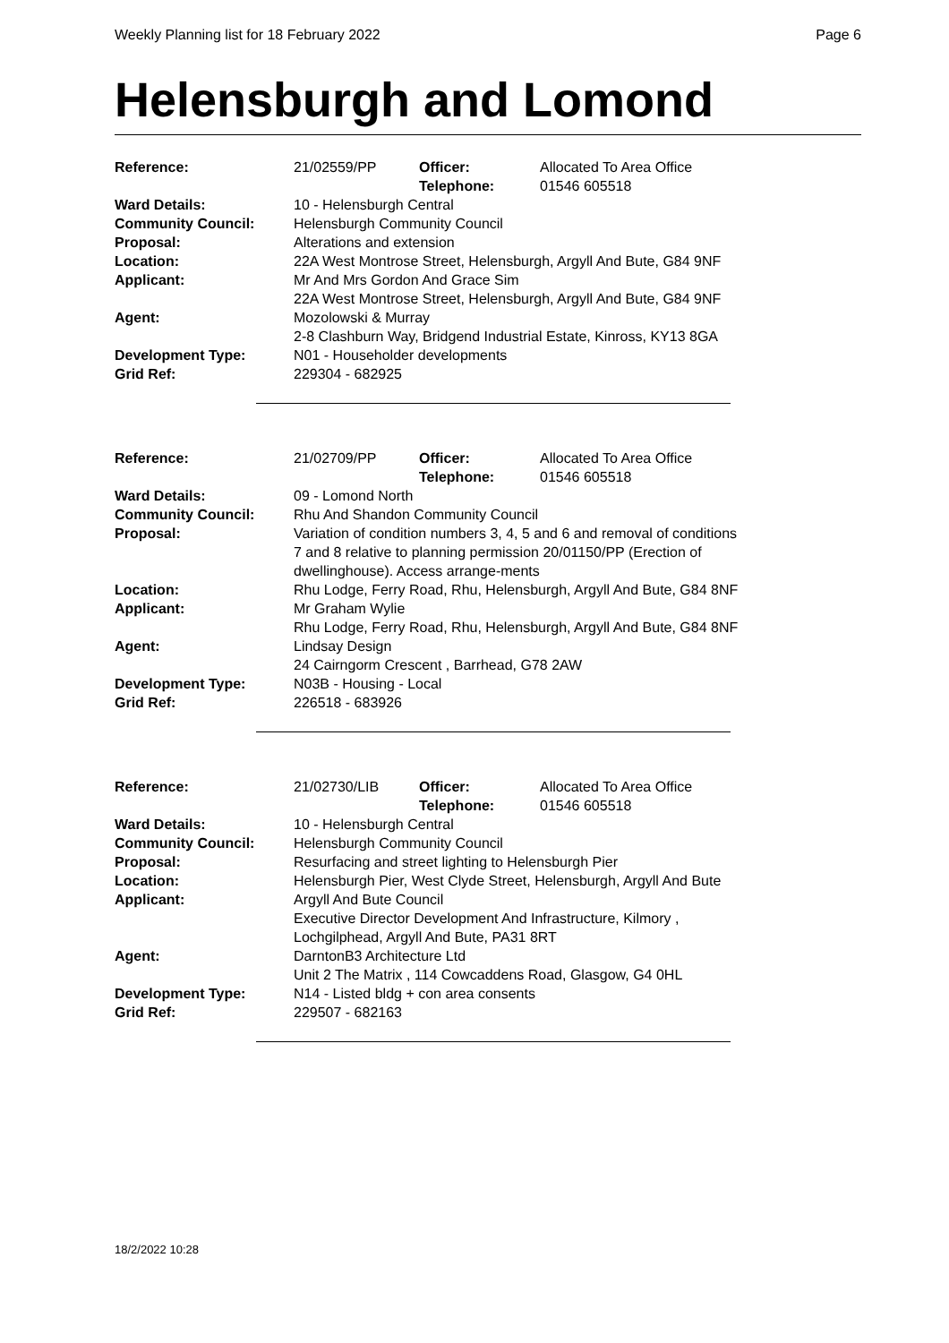Weekly Planning list for 18 February 2022 Page 6
Helensburgh and Lomond
| Reference: | 21/02559/PP | Officer: Telephone: | Allocated To Area Office 01546 605518 |
| Ward Details: | 10 - Helensburgh Central | | |
| Community Council: | Helensburgh Community Council | | |
| Proposal: | Alterations and extension | | |
| Location: | 22A West Montrose Street, Helensburgh, Argyll And Bute, G84 9NF | | |
| Applicant: | Mr And Mrs Gordon And Grace Sim 22A West Montrose Street, Helensburgh, Argyll And Bute, G84 9NF | | |
| Agent: | Mozolowski & Murray 2-8 Clashburn Way, Bridgend Industrial Estate, Kinross, KY13 8GA | | |
| Development Type: Grid Ref: | N01 - Householder developments 229304 - 682925 | | |
| Reference: | 21/02709/PP | Officer: Telephone: | Allocated To Area Office 01546 605518 |
| Ward Details: | 09 - Lomond North | | |
| Community Council: | Rhu And Shandon Community Council | | |
| Proposal: | Variation of condition numbers 3, 4, 5 and 6 and removal of conditions 7 and 8 relative to planning permission 20/01150/PP (Erection of dwellinghouse). Access arrange-ments | | |
| Location: | Rhu Lodge, Ferry Road, Rhu, Helensburgh, Argyll And Bute, G84 8NF | | |
| Applicant: | Mr Graham Wylie Rhu Lodge, Ferry Road, Rhu, Helensburgh, Argyll And Bute, G84 8NF | | |
| Agent: | Lindsay Design 24 Cairngorm Crescent , Barrhead, G78 2AW | | |
| Development Type: Grid Ref: | N03B - Housing - Local 226518 - 683926 | | |
| Reference: | 21/02730/LIB | Officer: Telephone: | Allocated To Area Office 01546 605518 |
| Ward Details: | 10 - Helensburgh Central | | |
| Community Council: | Helensburgh Community Council | | |
| Proposal: | Resurfacing and street lighting to Helensburgh Pier | | |
| Location: | Helensburgh Pier, West Clyde Street, Helensburgh, Argyll And Bute | | |
| Applicant: | Argyll And Bute Council Executive Director Development And Infrastructure, Kilmory , Lochgilphead, Argyll And Bute, PA31 8RT | | |
| Agent: | DarntonB3 Architecture Ltd Unit 2 The Matrix , 114 Cowcaddens Road, Glasgow, G4 0HL | | |
| Development Type: Grid Ref: | N14 - Listed bldg + con area consents 229507 - 682163 | | |
18/2/2022 10:28